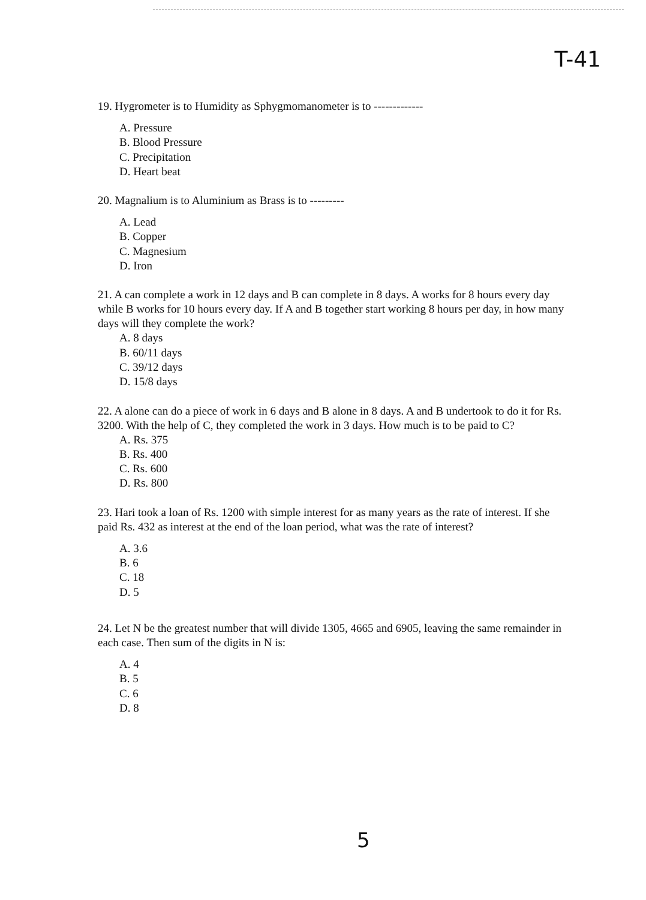T-41
19. Hygrometer is to Humidity as Sphygmomanometer is to -------------
A. Pressure
B. Blood Pressure
C. Precipitation
D. Heart beat
20. Magnalium is to Aluminium as Brass is to ---------
A. Lead
B. Copper
C. Magnesium
D. Iron
21. A can complete a work in 12 days and B can complete in 8 days. A works for 8 hours every day while B works for 10 hours every day. If A and B together start working 8 hours per day, in how many days will they complete the work?
A. 8 days
B. 60/11 days
C. 39/12 days
D. 15/8 days
22. A alone can do a piece of work in 6 days and B alone in 8 days. A and B undertook to do it for Rs. 3200. With the help of C, they completed the work in 3 days. How much is to be paid to C?
A. Rs. 375
B. Rs. 400
C. Rs. 600
D. Rs. 800
23. Hari took a loan of Rs. 1200 with simple interest for as many years as the rate of interest. If she paid Rs. 432 as interest at the end of the loan period, what was the rate of interest?
A. 3.6
B. 6
C. 18
D. 5
24. Let N be the greatest number that will divide 1305, 4665 and 6905, leaving the same remainder in each case. Then sum of the digits in N is:
A. 4
B. 5
C. 6
D. 8
5